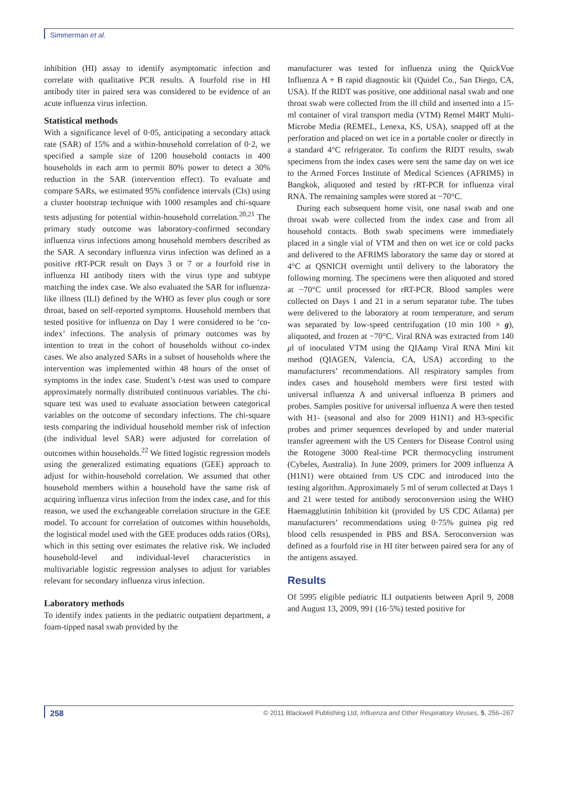Simmerman et al.
inhibition (HI) assay to identify asymptomatic infection and correlate with qualitative PCR results. A fourfold rise in HI antibody titer in paired sera was considered to be evidence of an acute influenza virus infection.
Statistical methods
With a significance level of 0·05, anticipating a secondary attack rate (SAR) of 15% and a within-household correlation of 0·2, we specified a sample size of 1200 household contacts in 400 households in each arm to permit 80% power to detect a 30% reduction in the SAR (intervention effect). To evaluate and compare SARs, we estimated 95% confidence intervals (CIs) using a cluster bootstrap technique with 1000 resamples and chi-square tests adjusting for potential within-household correlation.<sup>20,21</sup> The primary study outcome was laboratory-confirmed secondary influenza virus infections among household members described as the SAR. A secondary influenza virus infection was defined as a positive rRT-PCR result on Days 3 or 7 or a fourfold rise in influenza HI antibody titers with the virus type and subtype matching the index case. We also evaluated the SAR for influenza-like illness (ILI) defined by the WHO as fever plus cough or sore throat, based on self-reported symptoms. Household members that tested positive for influenza on Day 1 were considered to be ‘co-index’ infections. The analysis of primary outcomes was by intention to treat in the cohort of households without co-index cases. We also analyzed SARs in a subset of households where the intervention was implemented within 48 hours of the onset of symptoms in the index case. Student’s t-test was used to compare approximately normally distributed continuous variables. The chi-square test was used to evaluate association between categorical variables on the outcome of secondary infections. The chi-square tests comparing the individual household member risk of infection (the individual level SAR) were adjusted for correlation of outcomes within households.<sup>22</sup> We fitted logistic regression models using the generalized estimating equations (GEE) approach to adjust for within-household correlation. We assumed that other household members within a household have the same risk of acquiring influenza virus infection from the index case, and for this reason, we used the exchangeable correlation structure in the GEE model. To account for correlation of outcomes within households, the logistical model used with the GEE produces odds ratios (ORs), which in this setting over estimates the relative risk. We included household-level and individual-level characteristics in multivariable logistic regression analyses to adjust for variables relevant for secondary influenza virus infection.
Laboratory methods
To identify index patients in the pediatric outpatient department, a foam-tipped nasal swab provided by the
manufacturer was tested for influenza using the QuickVue Influenza A + B rapid diagnostic kit (Quidel Co., San Diego, CA, USA). If the RIDT was positive, one additional nasal swab and one throat swab were collected from the ill child and inserted into a 15-ml container of viral transport media (VTM) Remel M4RT Multi-Microbe Media (REMEL, Lenexa, KS, USA), snapped off at the perforation and placed on wet ice in a portable cooler or directly in a standard 4°C refrigerator. To confirm the RIDT results, swab specimens from the index cases were sent the same day on wet ice to the Armed Forces Institute of Medical Sciences (AFRIMS) in Bangkok, aliquoted and tested by rRT-PCR for influenza viral RNA. The remaining samples were stored at −70°C.
During each subsequent home visit, one nasal swab and one throat swab were collected from the index case and from all household contacts. Both swab specimens were immediately placed in a single vial of VTM and then on wet ice or cold packs and delivered to the AFRIMS laboratory the same day or stored at 4°C at QSNICH overnight until delivery to the laboratory the following morning. The specimens were then aliquoted and stored at −70°C until processed for rRT-PCR. Blood samples were collected on Days 1 and 21 in a serum separator tube. The tubes were delivered to the laboratory at room temperature, and serum was separated by low-speed centrifugation (10 min 100 × g), aliquoted, and frozen at −70°C. Viral RNA was extracted from 140 μl of inoculated VTM using the QIAamp Viral RNA Mini kit method (QIAGEN, Valencia, CA, USA) according to the manufacturers’ recommendations. All respiratory samples from index cases and household members were first tested with universal influenza A and universal influenza B primers and probes. Samples positive for universal influenza A were then tested with H1- (seasonal and also for 2009 H1N1) and H3-specific probes and primer sequences developed by and under material transfer agreement with the US Centers for Disease Control using the Rotogene 3000 Real-time PCR thermocycling instrument (Cybeles, Australia). In June 2009, primers for 2009 influenza A (H1N1) were obtained from US CDC and introduced into the testing algorithm. Approximately 5 ml of serum collected at Days 1 and 21 were tested for antibody seroconversion using the WHO Haemagglutinin Inhibition kit (provided by US CDC Atlanta) per manufacturers’ recommendations using 0·75% guinea pig red blood cells resuspended in PBS and BSA. Seroconversion was defined as a fourfold rise in HI titer between paired sera for any of the antigens assayed.
Results
Of 5995 eligible pediatric ILI outpatients between April 9, 2008 and August 13, 2009, 991 (16·5%) tested positive for
258 © 2011 Blackwell Publishing Ltd, Influenza and Other Respiratory Viruses, 5, 256–267